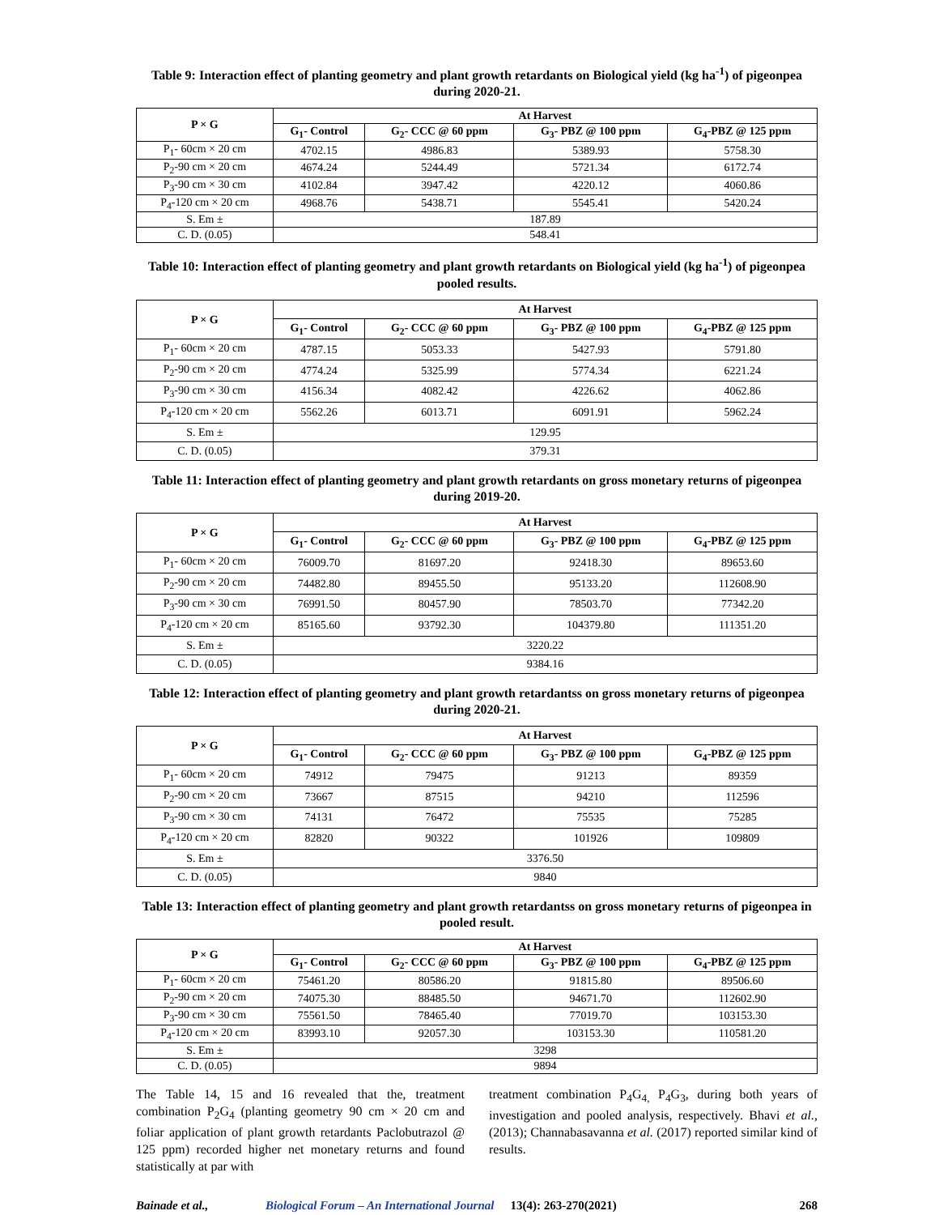Table 9: Interaction effect of planting geometry and plant growth retardants on Biological yield (kg ha<sup>-1</sup>) of pigeonpea during 2020-21.
| P × G | At Harvest | | | |
| --- | --- | --- | --- | --- |
| | G<sub>1</sub>- Control | G<sub>2</sub>- CCC @ 60 ppm | G<sub>3</sub>- PBZ @ 100 ppm | G<sub>4</sub>-PBZ @ 125 ppm |
| P<sub>1</sub>- 60cm × 20 cm | 4702.15 | 4986.83 | 5389.93 | 5758.30 |
| P<sub>2</sub>-90 cm × 20 cm | 4674.24 | 5244.49 | 5721.34 | 6172.74 |
| P<sub>3</sub>-90 cm × 30 cm | 4102.84 | 3947.42 | 4220.12 | 4060.86 |
| P<sub>4</sub>-120 cm × 20 cm | 4968.76 | 5438.71 | 5545.41 | 5420.24 |
| S. Em ± | 187.89 | | | |
| C. D. (0.05) | 548.41 | | | |
Table 10: Interaction effect of planting geometry and plant growth retardants on Biological yield (kg ha<sup>-1</sup>) of pigeonpea pooled results.
| P × G | At Harvest | | | |
| --- | --- | --- | --- | --- |
| | G<sub>1</sub>- Control | G<sub>2</sub>- CCC @ 60 ppm | G<sub>3</sub>- PBZ @ 100 ppm | G<sub>4</sub>-PBZ @ 125 ppm |
| P<sub>1</sub>- 60cm × 20 cm | 4787.15 | 5053.33 | 5427.93 | 5791.80 |
| P<sub>2</sub>-90 cm × 20 cm | 4774.24 | 5325.99 | 5774.34 | 6221.24 |
| P<sub>3</sub>-90 cm × 30 cm | 4156.34 | 4082.42 | 4226.62 | 4062.86 |
| P<sub>4</sub>-120 cm × 20 cm | 5562.26 | 6013.71 | 6091.91 | 5962.24 |
| S. Em ± | 129.95 | | | |
| C. D. (0.05) | 379.31 | | | |
Table 11: Interaction effect of planting geometry and plant growth retardants on gross monetary returns of pigeonpea during 2019-20.
| P × G | At Harvest | | | |
| --- | --- | --- | --- | --- |
| | G<sub>1</sub>- Control | G<sub>2</sub>- CCC @ 60 ppm | G<sub>3</sub>- PBZ @ 100 ppm | G<sub>4</sub>-PBZ @ 125 ppm |
| P<sub>1</sub>- 60cm × 20 cm | 76009.70 | 81697.20 | 92418.30 | 89653.60 |
| P<sub>2</sub>-90 cm × 20 cm | 74482.80 | 89455.50 | 95133.20 | 112608.90 |
| P<sub>3</sub>-90 cm × 30 cm | 76991.50 | 80457.90 | 78503.70 | 77342.20 |
| P<sub>4</sub>-120 cm × 20 cm | 85165.60 | 93792.30 | 104379.80 | 111351.20 |
| S. Em ± | 3220.22 | | | |
| C. D. (0.05) | 9384.16 | | | |
Table 12: Interaction effect of planting geometry and plant growth retardantss on gross monetary returns of pigeonpea during 2020-21.
| P × G | At Harvest | | | |
| --- | --- | --- | --- | --- |
| | G<sub>1</sub>- Control | G<sub>2</sub>- CCC @ 60 ppm | G<sub>3</sub>- PBZ @ 100 ppm | G<sub>4</sub>-PBZ @ 125 ppm |
| P<sub>1</sub>- 60cm × 20 cm | 74912 | 79475 | 91213 | 89359 |
| P<sub>2</sub>-90 cm × 20 cm | 73667 | 87515 | 94210 | 112596 |
| P<sub>3</sub>-90 cm × 30 cm | 74131 | 76472 | 75535 | 75285 |
| P<sub>4</sub>-120 cm × 20 cm | 82820 | 90322 | 101926 | 109809 |
| S. Em ± | 3376.50 | | | |
| C. D. (0.05) | 9840 | | | |
Table 13: Interaction effect of planting geometry and plant growth retardantss on gross monetary returns of pigeonpea in pooled result.
| P × G | At Harvest | | | |
| --- | --- | --- | --- | --- |
| | G<sub>1</sub>- Control | G<sub>2</sub>- CCC @ 60 ppm | G<sub>3</sub>- PBZ @ 100 ppm | G<sub>4</sub>-PBZ @ 125 ppm |
| P<sub>1</sub>- 60cm × 20 cm | 75461.20 | 80586.20 | 91815.80 | 89506.60 |
| P<sub>2</sub>-90 cm × 20 cm | 74075.30 | 88485.50 | 94671.70 | 112602.90 |
| P<sub>3</sub>-90 cm × 30 cm | 75561.50 | 78465.40 | 77019.70 | 103153.30 |
| P<sub>4</sub>-120 cm × 20 cm | 83993.10 | 92057.30 | 103153.30 | 110581.20 |
| S. Em ± | 3298 | | | |
| C. D. (0.05) | 9894 | | | |
The Table 14, 15 and 16 revealed that the, treatment combination P<sub>2</sub>G<sub>4</sub> (planting geometry 90 cm × 20 cm and foliar application of plant growth retardants Paclobutrazol @ 125 ppm) recorded higher net monetary returns and found statistically at par with
treatment combination P<sub>4</sub>G<sub>4,</sub> P<sub>4</sub>G<sub>3</sub>, during both years of investigation and pooled analysis, respectively. Bhavi et al., (2013); Channabasavanna et al. (2017) reported similar kind of results.
Bainade et al., Biological Forum – An International Journal 13(4): 263-270(2021) 268